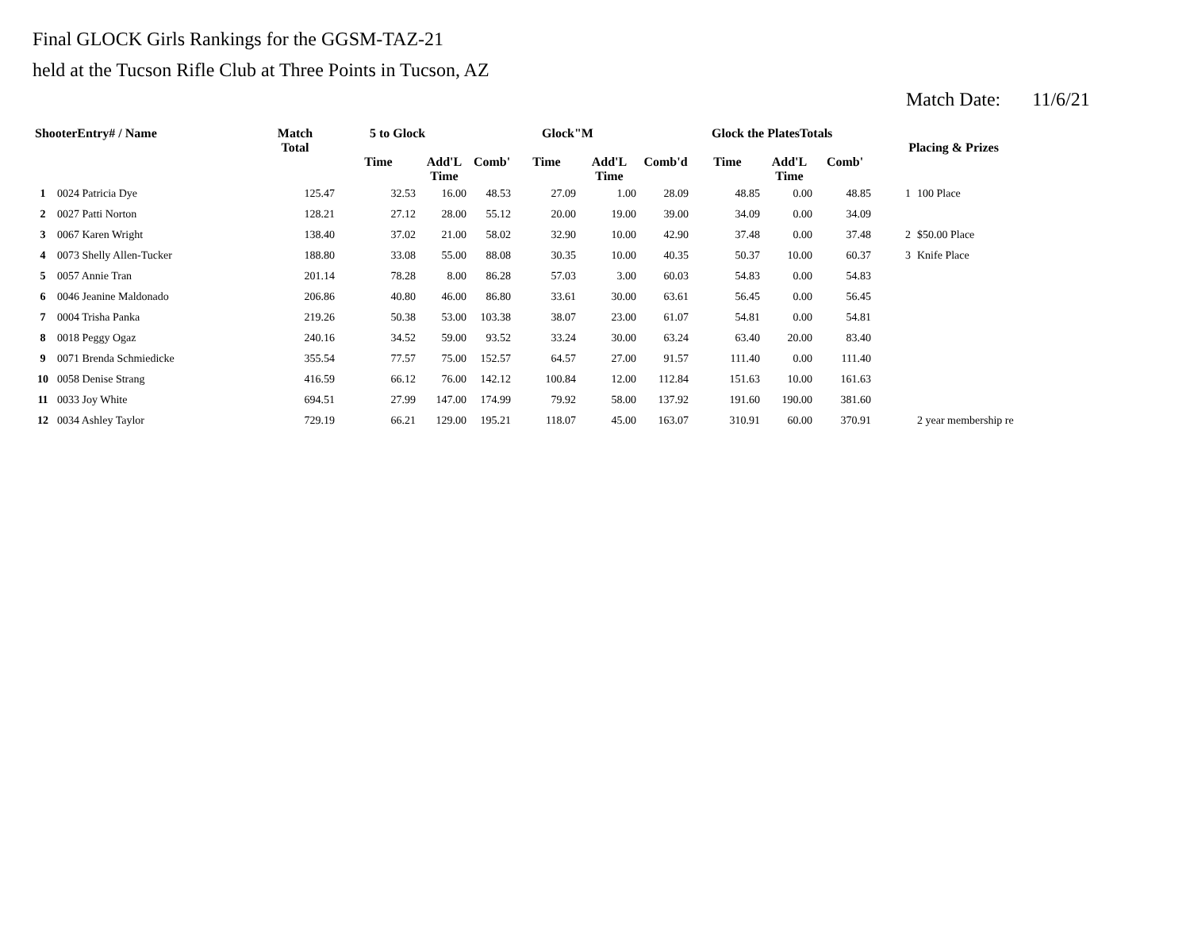Final GLOCK Girls Rankings for the GGSM-TAZ-21
held at the Tucson Rifle Club at Three Points in Tucson, AZ
Match Date: 11/6/21
| ShooterEntry# / Name | | Match Total | 5 to Glock | | | Glock"M | | | Glock the PlatesTotals | | | Placing & Prizes | |
| --- | --- | --- | --- | --- | --- | --- | --- | --- | --- | --- | --- | --- | --- |
| | | | Time | Add'L Time | Comb' | Time | Add'L Time | Comb'd | Time | Add'L Time | Comb' | | |
| 1 | 0024 Patricia Dye | 125.47 | 32.53 | 16.00 | 48.53 | 27.09 | 1.00 | 28.09 | 48.85 | 0.00 | 48.85 | 1 | 100 Place |
| 2 | 0027 Patti Norton | 128.21 | 27.12 | 28.00 | 55.12 | 20.00 | 19.00 | 39.00 | 34.09 | 0.00 | 34.09 | | |
| 3 | 0067 Karen Wright | 138.40 | 37.02 | 21.00 | 58.02 | 32.90 | 10.00 | 42.90 | 37.48 | 0.00 | 37.48 | 2 | $50.00 Place |
| 4 | 0073 Shelly Allen-Tucker | 188.80 | 33.08 | 55.00 | 88.08 | 30.35 | 10.00 | 40.35 | 50.37 | 10.00 | 60.37 | 3 | Knife Place |
| 5 | 0057 Annie Tran | 201.14 | 78.28 | 8.00 | 86.28 | 57.03 | 3.00 | 60.03 | 54.83 | 0.00 | 54.83 | | |
| 6 | 0046 Jeanine Maldonado | 206.86 | 40.80 | 46.00 | 86.80 | 33.61 | 30.00 | 63.61 | 56.45 | 0.00 | 56.45 | | |
| 7 | 0004 Trisha Panka | 219.26 | 50.38 | 53.00 | 103.38 | 38.07 | 23.00 | 61.07 | 54.81 | 0.00 | 54.81 | | |
| 8 | 0018 Peggy Ogaz | 240.16 | 34.52 | 59.00 | 93.52 | 33.24 | 30.00 | 63.24 | 63.40 | 20.00 | 83.40 | | |
| 9 | 0071 Brenda Schmiedicke | 355.54 | 77.57 | 75.00 | 152.57 | 64.57 | 27.00 | 91.57 | 111.40 | 0.00 | 111.40 | | |
| 10 | 0058 Denise Strang | 416.59 | 66.12 | 76.00 | 142.12 | 100.84 | 12.00 | 112.84 | 151.63 | 10.00 | 161.63 | | |
| 11 | 0033 Joy White | 694.51 | 27.99 | 147.00 | 174.99 | 79.92 | 58.00 | 137.92 | 191.60 | 190.00 | 381.60 | | |
| 12 | 0034 Ashley Taylor | 729.19 | 66.21 | 129.00 | 195.21 | 118.07 | 45.00 | 163.07 | 310.91 | 60.00 | 370.91 | | 2 year membership re |